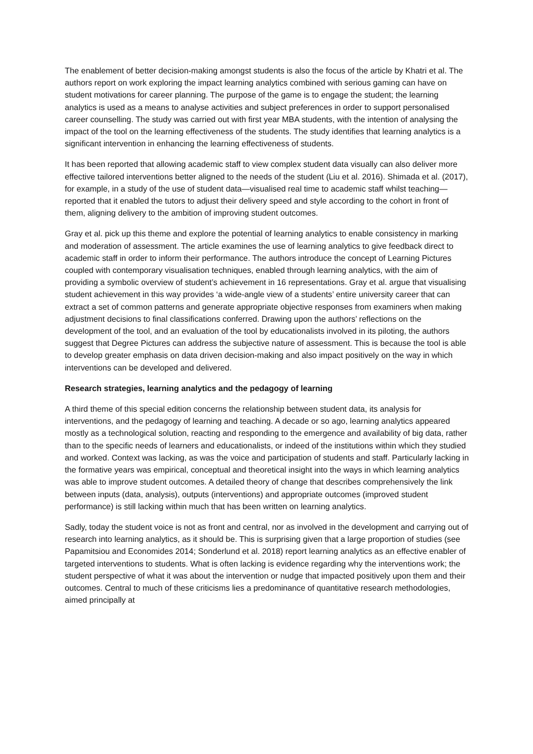The enablement of better decision-making amongst students is also the focus of the article by Khatri et al. The authors report on work exploring the impact learning analytics combined with serious gaming can have on student motivations for career planning. The purpose of the game is to engage the student; the learning analytics is used as a means to analyse activities and subject preferences in order to support personalised career counselling. The study was carried out with first year MBA students, with the intention of analysing the impact of the tool on the learning effectiveness of the students. The study identifies that learning analytics is a significant intervention in enhancing the learning effectiveness of students.
It has been reported that allowing academic staff to view complex student data visually can also deliver more effective tailored interventions better aligned to the needs of the student (Liu et al. 2016). Shimada et al. (2017), for example, in a study of the use of student data—visualised real time to academic staff whilst teaching—reported that it enabled the tutors to adjust their delivery speed and style according to the cohort in front of them, aligning delivery to the ambition of improving student outcomes.
Gray et al. pick up this theme and explore the potential of learning analytics to enable consistency in marking and moderation of assessment. The article examines the use of learning analytics to give feedback direct to academic staff in order to inform their performance. The authors introduce the concept of Learning Pictures coupled with contemporary visualisation techniques, enabled through learning analytics, with the aim of providing a symbolic overview of student’s achievement in 16 representations. Gray et al. argue that visualising student achievement in this way provides ‘a wide-angle view of a students’ entire university career that can extract a set of common patterns and generate appropriate objective responses from examiners when making adjustment decisions to final classifications conferred. Drawing upon the authors’ reflections on the development of the tool, and an evaluation of the tool by educationalists involved in its piloting, the authors suggest that Degree Pictures can address the subjective nature of assessment. This is because the tool is able to develop greater emphasis on data driven decision-making and also impact positively on the way in which interventions can be developed and delivered.
Research strategies, learning analytics and the pedagogy of learning
A third theme of this special edition concerns the relationship between student data, its analysis for interventions, and the pedagogy of learning and teaching. A decade or so ago, learning analytics appeared mostly as a technological solution, reacting and responding to the emergence and availability of big data, rather than to the specific needs of learners and educationalists, or indeed of the institutions within which they studied and worked. Context was lacking, as was the voice and participation of students and staff. Particularly lacking in the formative years was empirical, conceptual and theoretical insight into the ways in which learning analytics was able to improve student outcomes. A detailed theory of change that describes comprehensively the link between inputs (data, analysis), outputs (interventions) and appropriate outcomes (improved student performance) is still lacking within much that has been written on learning analytics.
Sadly, today the student voice is not as front and central, nor as involved in the development and carrying out of research into learning analytics, as it should be. This is surprising given that a large proportion of studies (see Papamitsiou and Economides 2014; Sonderlund et al. 2018) report learning analytics as an effective enabler of targeted interventions to students. What is often lacking is evidence regarding why the interventions work; the student perspective of what it was about the intervention or nudge that impacted positively upon them and their outcomes. Central to much of these criticisms lies a predominance of quantitative research methodologies, aimed principally at